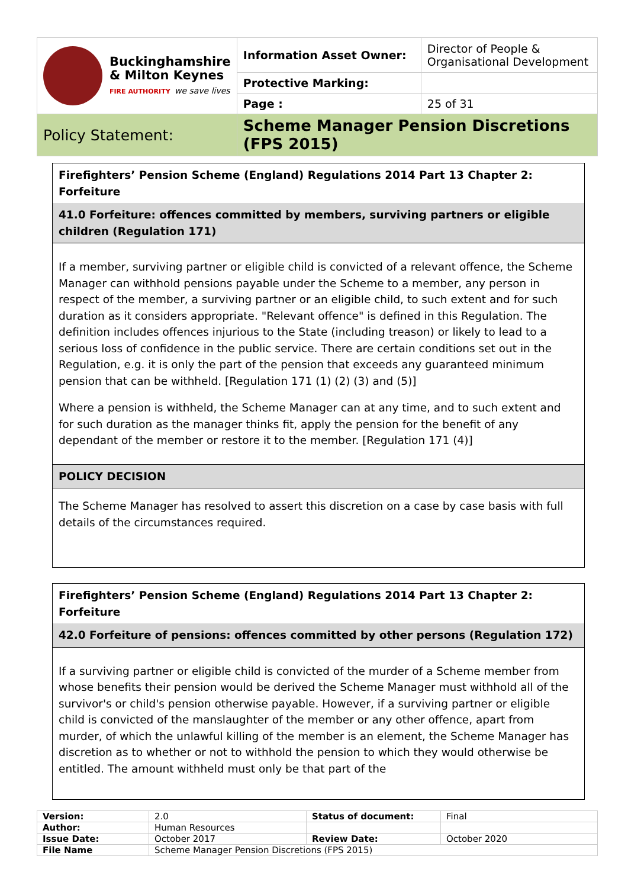| Buckinghamshire & Milton Keynes FIRE AUTHORITY we save lives | Information Asset Owner: | Director of People & Organisational Development |
| | Protective Marking: | |
| | Page : | 25 of 31 |
| Policy Statement: | Scheme Manager Pension Discretions (FPS 2015) | |
Firefighters’ Pension Scheme (England) Regulations 2014 Part 13 Chapter 2: Forfeiture
41.0 Forfeiture: offences committed by members, surviving partners or eligible children (Regulation 171)
If a member, surviving partner or eligible child is convicted of a relevant offence, the Scheme Manager can withhold pensions payable under the Scheme to a member, any person in respect of the member, a surviving partner or an eligible child, to such extent and for such duration as it considers appropriate. "Relevant offence" is defined in this Regulation. The definition includes offences injurious to the State (including treason) or likely to lead to a serious loss of confidence in the public service. There are certain conditions set out in the Regulation, e.g. it is only the part of the pension that exceeds any guaranteed minimum pension that can be withheld. [Regulation 171 (1) (2) (3) and (5)]
Where a pension is withheld, the Scheme Manager can at any time, and to such extent and for such duration as the manager thinks fit, apply the pension for the benefit of any dependant of the member or restore it to the member. [Regulation 171 (4)]
POLICY DECISION
The Scheme Manager has resolved to assert this discretion on a case by case basis with full details of the circumstances required.
Firefighters’ Pension Scheme (England) Regulations 2014 Part 13 Chapter 2: Forfeiture
42.0 Forfeiture of pensions: offences committed by other persons (Regulation 172)
If a surviving partner or eligible child is convicted of the murder of a Scheme member from whose benefits their pension would be derived the Scheme Manager must withhold all of the survivor's or child's pension otherwise payable. However, if a surviving partner or eligible child is convicted of the manslaughter of the member or any other offence, apart from murder, of which the unlawful killing of the member is an element, the Scheme Manager has discretion as to whether or not to withhold the pension to which they would otherwise be entitled. The amount withheld must only be that part of the
| Version: | 2.0 | Status of document: | Final |
| Author: | Human Resources | | |
| Issue Date: | October 2017 | Review Date: | October 2020 |
| File Name | Scheme Manager Pension Discretions (FPS 2015) | | |